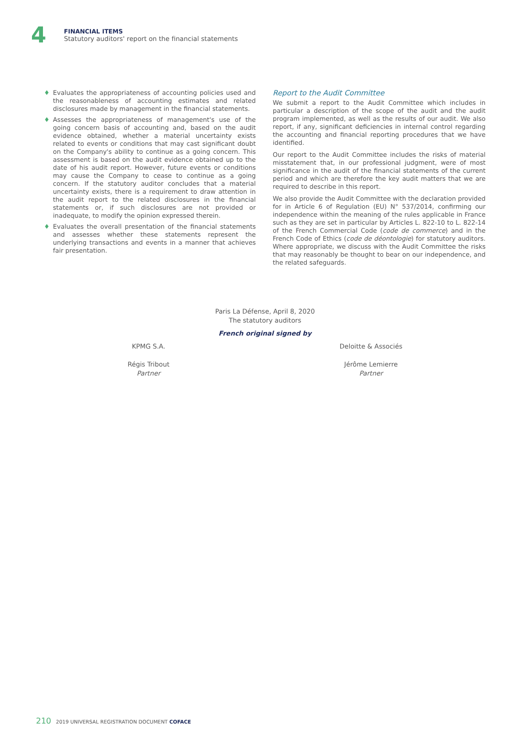4
FINANCIAL ITEMS
Statutory auditors' report on the financial statements
♦ Evaluates the appropriateness of accounting policies used and the reasonableness of accounting estimates and related disclosures made by management in the financial statements.
♦ Assesses the appropriateness of management's use of the going concern basis of accounting and, based on the audit evidence obtained, whether a material uncertainty exists related to events or conditions that may cast significant doubt on the Company's ability to continue as a going concern. This assessment is based on the audit evidence obtained up to the date of his audit report. However, future events or conditions may cause the Company to cease to continue as a going concern. If the statutory auditor concludes that a material uncertainty exists, there is a requirement to draw attention in the audit report to the related disclosures in the financial statements or, if such disclosures are not provided or inadequate, to modify the opinion expressed therein.
♦ Evaluates the overall presentation of the financial statements and assesses whether these statements represent the underlying transactions and events in a manner that achieves fair presentation.
Report to the Audit Committee
We submit a report to the Audit Committee which includes in particular a description of the scope of the audit and the audit program implemented, as well as the results of our audit. We also report, if any, significant deficiencies in internal control regarding the accounting and financial reporting procedures that we have identified.
Our report to the Audit Committee includes the risks of material misstatement that, in our professional judgment, were of most significance in the audit of the financial statements of the current period and which are therefore the key audit matters that we are required to describe in this report.
We also provide the Audit Committee with the declaration provided for in Article 6 of Regulation (EU) N° 537/2014, confirming our independence within the meaning of the rules applicable in France such as they are set in particular by Articles L. 822-10 to L. 822-14 of the French Commercial Code (code de commerce) and in the French Code of Ethics (code de déontologie) for statutory auditors. Where appropriate, we discuss with the Audit Committee the risks that may reasonably be thought to bear on our independence, and the related safeguards.
Paris La Défense, April 8, 2020
The statutory auditors
French original signed by
KPMG S.A.
Régis Tribout
Partner
Deloitte & Associés
Jérôme Lemierre
Partner
210 2019 UNIVERSAL REGISTRATION DOCUMENT COFACE